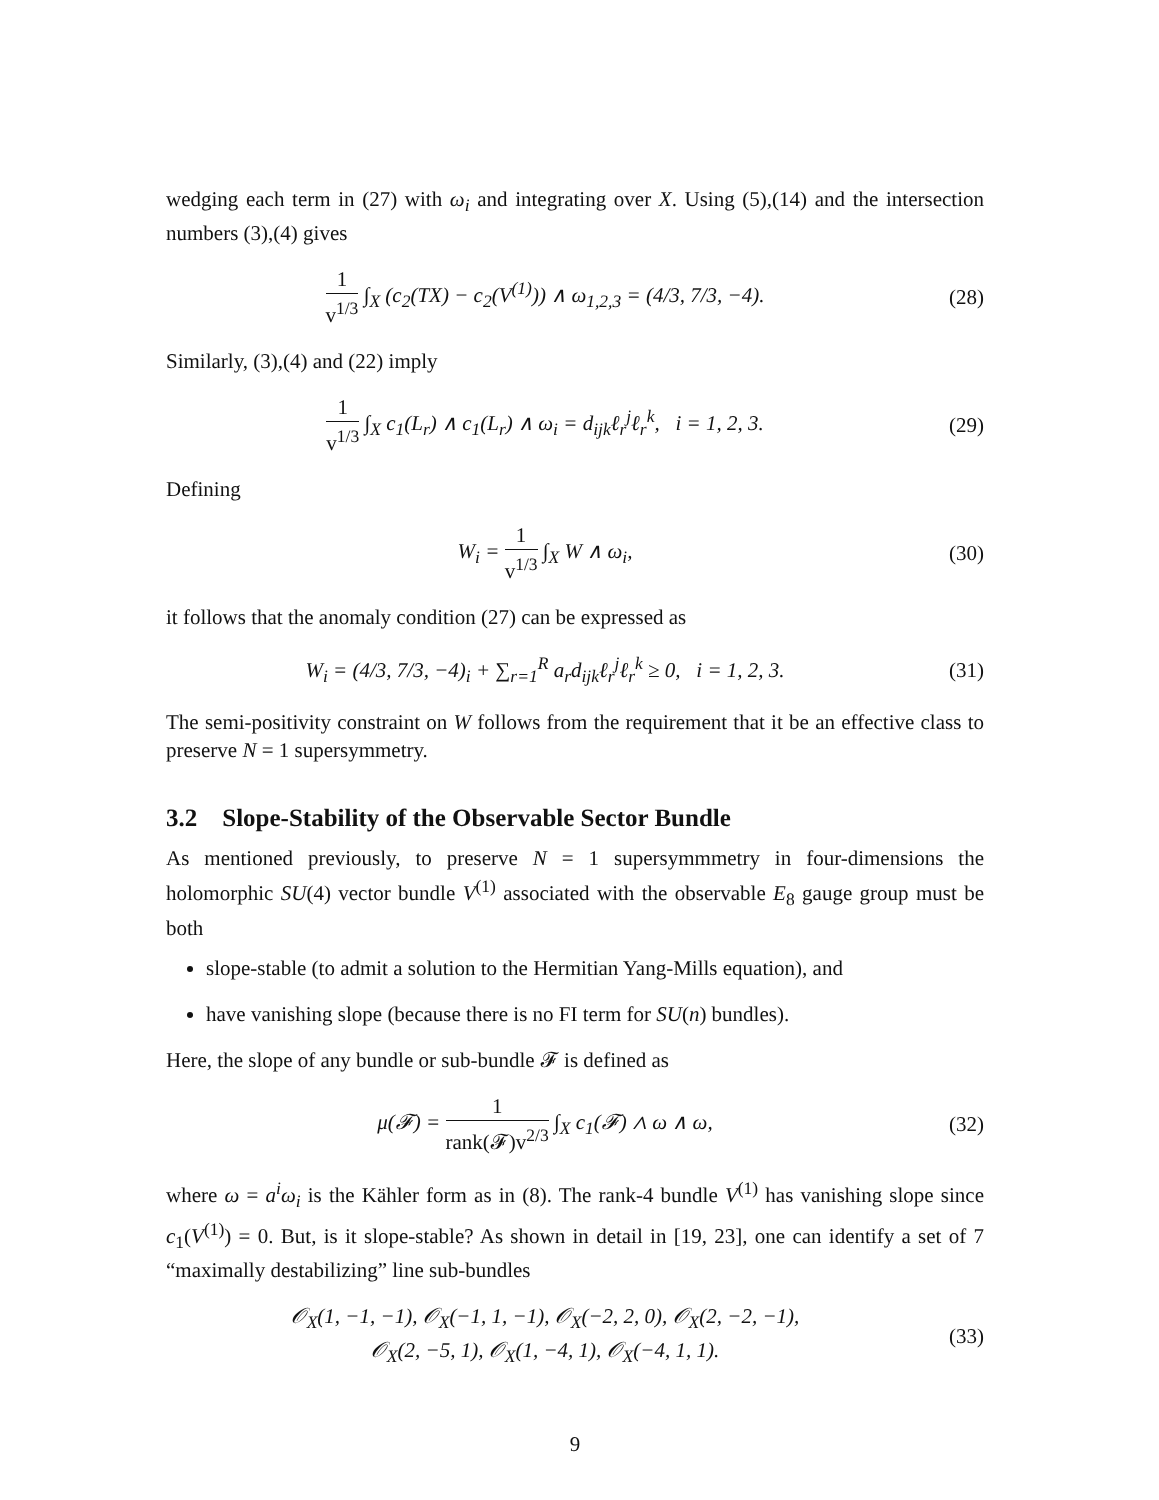wedging each term in (27) with ω<sub>i</sub> and integrating over X. Using (5),(14) and the intersection numbers (3),(4) gives
1 v<sup>1/3</sup> ∫<sub>X</sub> (c<sub>2</sub>(TX) − c<sub>2</sub>(V<sup>(1)</sup>)) ∧ ω<sub>1,2,3</sub> = (4/3, 7/3, −4).
(28)
Similarly, (3),(4) and (22) imply
1 v<sup>1/3</sup> ∫<sub>X</sub> c<sub>1</sub>(L<sub>r</sub>) ∧ c<sub>1</sub>(L<sub>r</sub>) ∧ ω<sub>i</sub> = d<sub>ijk</sub>ℓ<sub>r</sub><sup>j</sup>ℓ<sub>r</sub><sup>k</sup>, i = 1, 2, 3.
(29)
Defining
W<sub>i</sub> = 1 v<sup>1/3</sup> ∫<sub>X</sub> W ∧ ω<sub>i</sub>, (30)
it follows that the anomaly condition (27) can be expressed as
W<sub>i</sub> = (4/3, 7/3, −4)<sub>i</sub> + ∑<sub>r=1</sub><sup>R</sup> a<sub>r</sub>d<sub>ijk</sub>ℓ<sub>r</sub><sup>j</sup>ℓ<sub>r</sub><sup>k</sup> ≥ 0, i = 1, 2, 3.
(31)
The semi-positivity constraint on W follows from the requirement that it be an effective class to preserve N = 1 supersymmetry.
3.2 Slope-Stability of the Observable Sector Bundle
As mentioned previously, to preserve N = 1 supersymmmetry in four-dimensions the holomorphic SU(4) vector bundle V<sup>(1)</sup> associated with the observable E<sub>8</sub> gauge group must be both
slope-stable (to admit a solution to the Hermitian Yang-Mills equation), and
have vanishing slope (because there is no FI term for SU(n) bundles).
Here, the slope of any bundle or sub-bundle 𝓕 is defined as
μ(𝓕) = 1 rank(𝓕)v<sup>2/3</sup> ∫<sub>X</sub> c<sub>1</sub>(𝓕) ∧ ω ∧ ω,
(32)
where ω = a<sup>i</sup>ω<sub>i</sub> is the Kähler form as in (8). The rank-4 bundle V<sup>(1)</sup> has vanishing slope since c<sub>1</sub>(V<sup>(1)</sup>) = 0. But, is it slope-stable? As shown in detail in [19, 23], one can identify a set of 7 “maximally destabilizing” line sub-bundles
𝒪<sub>X</sub>(1, −1, −1), 𝒪<sub>X</sub>(−1, 1, −1), 𝒪<sub>X</sub>(−2, 2, 0), 𝒪<sub>X</sub>(2, −2, −1),
𝒪<sub>X</sub>(2, −5, 1), 𝒪<sub>X</sub>(1, −4, 1), 𝒪<sub>X</sub>(−4, 1, 1).
(33)
9